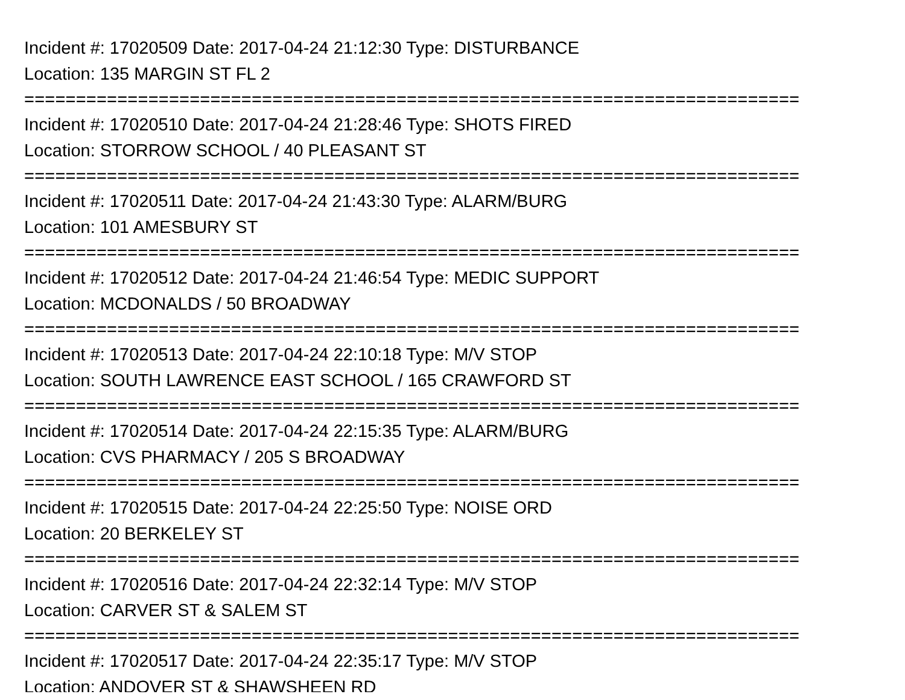Incident #: 17020509 Date: 2017-04-24 21:12:30 Type: DISTURBANCE
Location: 135 MARGIN ST FL 2
===========================================================================
Incident #: 17020510 Date: 2017-04-24 21:28:46 Type: SHOTS FIRED
Location: STORROW SCHOOL / 40 PLEASANT ST
===========================================================================
Incident #: 17020511 Date: 2017-04-24 21:43:30 Type: ALARM/BURG
Location: 101 AMESBURY ST
===========================================================================
Incident #: 17020512 Date: 2017-04-24 21:46:54 Type: MEDIC SUPPORT
Location: MCDONALDS / 50 BROADWAY
===========================================================================
Incident #: 17020513 Date: 2017-04-24 22:10:18 Type: M/V STOP
Location: SOUTH LAWRENCE EAST SCHOOL / 165 CRAWFORD ST
===========================================================================
Incident #: 17020514 Date: 2017-04-24 22:15:35 Type: ALARM/BURG
Location: CVS PHARMACY / 205 S BROADWAY
===========================================================================
Incident #: 17020515 Date: 2017-04-24 22:25:50 Type: NOISE ORD
Location: 20 BERKELEY ST
===========================================================================
Incident #: 17020516 Date: 2017-04-24 22:32:14 Type: M/V STOP
Location: CARVER ST & SALEM ST
===========================================================================
Incident #: 17020517 Date: 2017-04-24 22:35:17 Type: M/V STOP
Location: ANDOVER ST & SHAWSHEEN RD